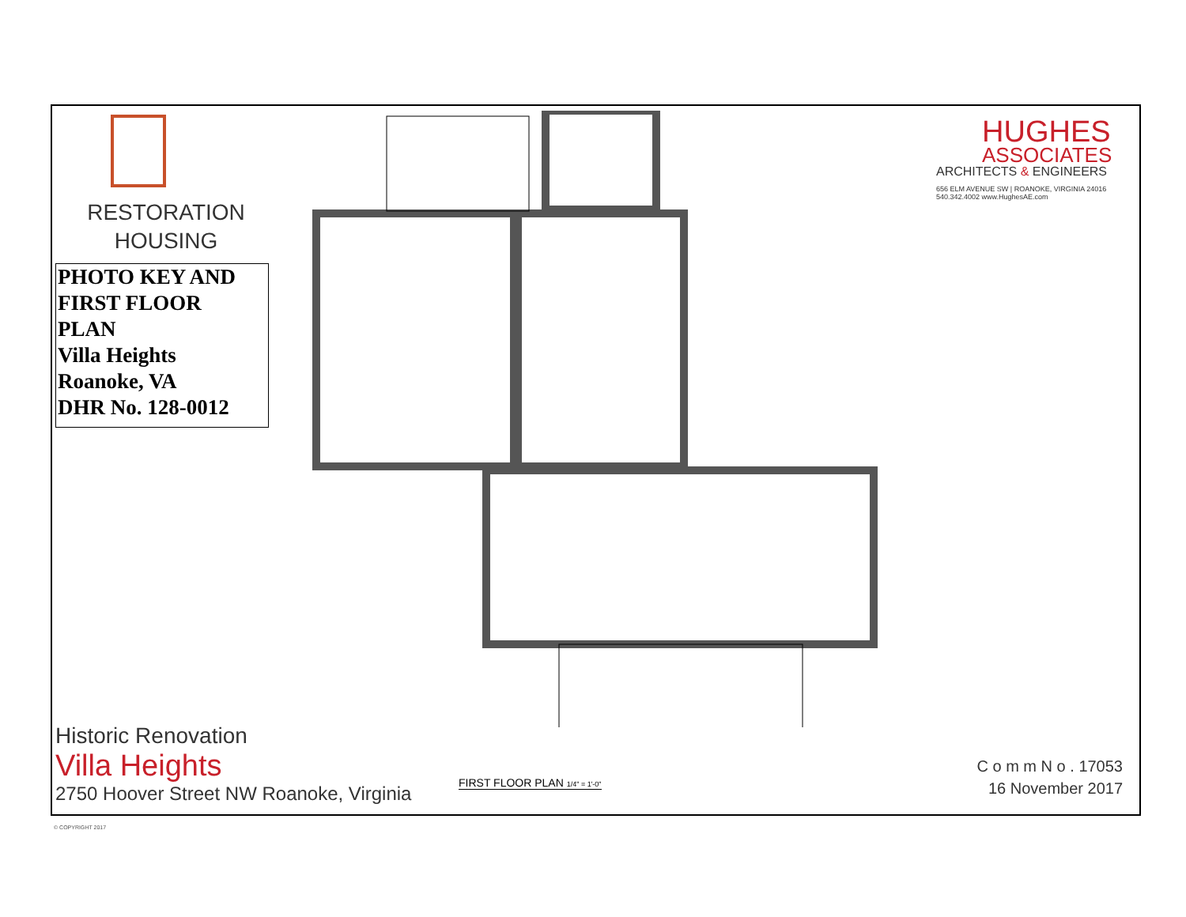RESTORATION
HOUSING
PHOTO KEY AND
FIRST FLOOR
PLAN
Villa Heights
Roanoke, VA
DHR No. 128-0012
HUGHES
ASSOCIATES
ARCHITECTS & ENGINEERS
656 ELM AVENUE SW | ROANOKE, VIRGINIA 24016
540.342.4002 www.HughesAE.com
Historic Renovation
Villa Heights
2750 Hoover Street NW Roanoke, Virginia
FIRST FLOOR PLAN 1/4" = 1'-0"
C o m m N o . 17053
16 November 2017
© COPYRIGHT 2017